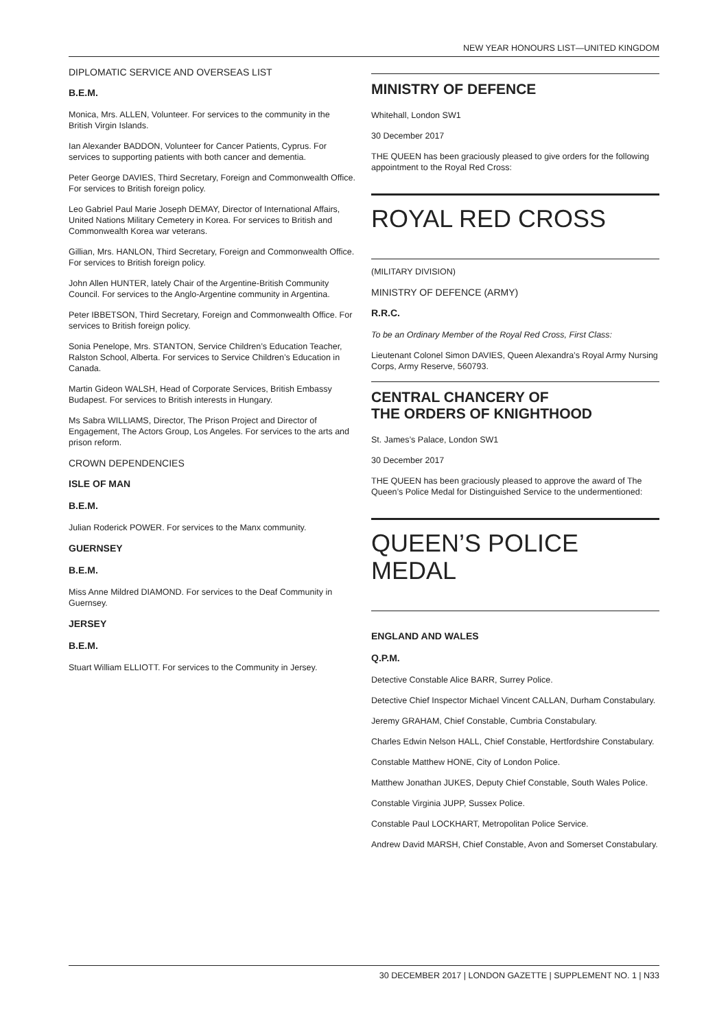NEW YEAR HONOURS LIST—UNITED KINGDOM
DIPLOMATIC SERVICE AND OVERSEAS LIST
B.E.M.
Monica, Mrs. ALLEN, Volunteer. For services to the community in the British Virgin Islands.
Ian Alexander BADDON, Volunteer for Cancer Patients, Cyprus. For services to supporting patients with both cancer and dementia.
Peter George DAVIES, Third Secretary, Foreign and Commonwealth Office. For services to British foreign policy.
Leo Gabriel Paul Marie Joseph DEMAY, Director of International Affairs, United Nations Military Cemetery in Korea. For services to British and Commonwealth Korea war veterans.
Gillian, Mrs. HANLON, Third Secretary, Foreign and Commonwealth Office. For services to British foreign policy.
John Allen HUNTER, lately Chair of the Argentine-British Community Council. For services to the Anglo-Argentine community in Argentina.
Peter IBBETSON, Third Secretary, Foreign and Commonwealth Office. For services to British foreign policy.
Sonia Penelope, Mrs. STANTON, Service Children’s Education Teacher, Ralston School, Alberta. For services to Service Children’s Education in Canada.
Martin Gideon WALSH, Head of Corporate Services, British Embassy Budapest. For services to British interests in Hungary.
Ms Sabra WILLIAMS, Director, The Prison Project and Director of Engagement, The Actors Group, Los Angeles. For services to the arts and prison reform.
CROWN DEPENDENCIES
ISLE OF MAN
B.E.M.
Julian Roderick POWER. For services to the Manx community.
GUERNSEY
B.E.M.
Miss Anne Mildred DIAMOND. For services to the Deaf Community in Guernsey.
JERSEY
B.E.M.
Stuart William ELLIOTT. For services to the Community in Jersey.
MINISTRY OF DEFENCE
Whitehall, London SW1
30 December 2017
THE QUEEN has been graciously pleased to give orders for the following appointment to the Royal Red Cross:
ROYAL RED CROSS
(MILITARY DIVISION)
MINISTRY OF DEFENCE (ARMY)
R.R.C.
To be an Ordinary Member of the Royal Red Cross, First Class:
Lieutenant Colonel Simon DAVIES, Queen Alexandra’s Royal Army Nursing Corps, Army Reserve, 560793.
CENTRAL CHANCERY OF
THE ORDERS OF KNIGHTHOOD
St. James’s Palace, London SW1
30 December 2017
THE QUEEN has been graciously pleased to approve the award of The Queen’s Police Medal for Distinguished Service to the undermentioned:
QUEEN’S POLICE MEDAL
ENGLAND AND WALES
Q.P.M.
Detective Constable Alice BARR, Surrey Police.
Detective Chief Inspector Michael Vincent CALLAN, Durham Constabulary.
Jeremy GRAHAM, Chief Constable, Cumbria Constabulary.
Charles Edwin Nelson HALL, Chief Constable, Hertfordshire Constabulary.
Constable Matthew HONE, City of London Police.
Matthew Jonathan JUKES, Deputy Chief Constable, South Wales Police.
Constable Virginia JUPP, Sussex Police.
Constable Paul LOCKHART, Metropolitan Police Service.
Andrew David MARSH, Chief Constable, Avon and Somerset Constabulary.
30 DECEMBER 2017 | LONDON GAZETTE | SUPPLEMENT NO. 1 | N33